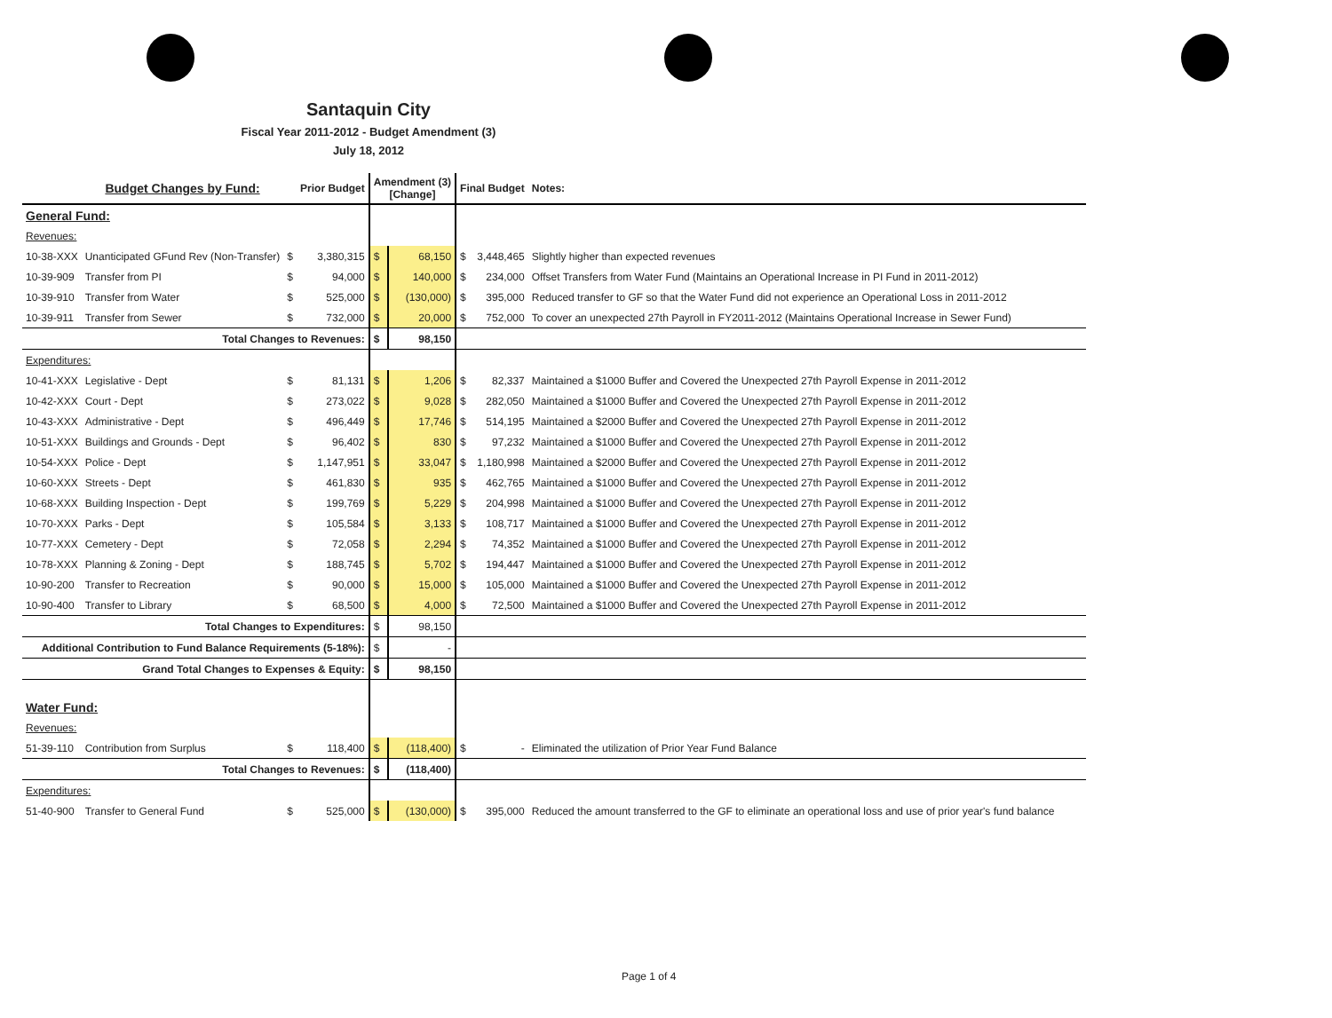Santaquin City
Fiscal Year 2011-2012 - Budget Amendment (3)
July 18, 2012
| | Budget Changes by Fund: | | Prior Budget | Amendment (3) [Change] | | Final Budget | | Notes: |
| --- | --- | --- | --- | --- | --- | --- | --- | --- |
| General Fund: | | | | | | | | |
| Revenues: | | | | | | | | |
| 10-38-XXX | Unanticipated GFund Rev (Non-Transfer) | $ | 3,380,315 | $ | 68,150 | $ | 3,448,465 | Slightly higher than expected revenues |
| 10-39-909 | Transfer from PI | $ | 94,000 | $ | 140,000 | $ | 234,000 | Offset Transfers from Water Fund (Maintains an Operational Increase in PI Fund in 2011-2012) |
| 10-39-910 | Transfer from Water | $ | 525,000 | $ | (130,000) | $ | 395,000 | Reduced transfer to GF so that the Water Fund did not experience an Operational Loss in 2011-2012 |
| 10-39-911 | Transfer from Sewer | $ | 732,000 | $ | 20,000 | $ | 752,000 | To cover an unexpected 27th Payroll in FY2011-2012 (Maintains Operational Increase in Sewer Fund) |
| | Total Changes to Revenues: | | | $ | 98,150 | | | |
| Expenditures: | | | | | | | | |
| 10-41-XXX | Legislative - Dept | $ | 81,131 | $ | 1,206 | $ | 82,337 | Maintained a $1000 Buffer and Covered the Unexpected 27th Payroll Expense in 2011-2012 |
| 10-42-XXX | Court - Dept | $ | 273,022 | $ | 9,028 | $ | 282,050 | Maintained a $1000 Buffer and Covered the Unexpected 27th Payroll Expense in 2011-2012 |
| 10-43-XXX | Administrative - Dept | $ | 496,449 | $ | 17,746 | $ | 514,195 | Maintained a $2000 Buffer and Covered the Unexpected 27th Payroll Expense in 2011-2012 |
| 10-51-XXX | Buildings and Grounds - Dept | $ | 96,402 | $ | 830 | $ | 97,232 | Maintained a $1000 Buffer and Covered the Unexpected 27th Payroll Expense in 2011-2012 |
| 10-54-XXX | Police - Dept | $ | 1,147,951 | $ | 33,047 | $ | 1,180,998 | Maintained a $2000 Buffer and Covered the Unexpected 27th Payroll Expense in 2011-2012 |
| 10-60-XXX | Streets - Dept | $ | 461,830 | $ | 935 | $ | 462,765 | Maintained a $1000 Buffer and Covered the Unexpected 27th Payroll Expense in 2011-2012 |
| 10-68-XXX | Building Inspection - Dept | $ | 199,769 | $ | 5,229 | $ | 204,998 | Maintained a $1000 Buffer and Covered the Unexpected 27th Payroll Expense in 2011-2012 |
| 10-70-XXX | Parks - Dept | $ | 105,584 | $ | 3,133 | $ | 108,717 | Maintained a $1000 Buffer and Covered the Unexpected 27th Payroll Expense in 2011-2012 |
| 10-77-XXX | Cemetery - Dept | $ | 72,058 | $ | 2,294 | $ | 74,352 | Maintained a $1000 Buffer and Covered the Unexpected 27th Payroll Expense in 2011-2012 |
| 10-78-XXX | Planning & Zoning - Dept | $ | 188,745 | $ | 5,702 | $ | 194,447 | Maintained a $1000 Buffer and Covered the Unexpected 27th Payroll Expense in 2011-2012 |
| 10-90-200 | Transfer to Recreation | $ | 90,000 | $ | 15,000 | $ | 105,000 | Maintained a $1000 Buffer and Covered the Unexpected 27th Payroll Expense in 2011-2012 |
| 10-90-400 | Transfer to Library | $ | 68,500 | $ | 4,000 | $ | 72,500 | Maintained a $1000 Buffer and Covered the Unexpected 27th Payroll Expense in 2011-2012 |
| | Total Changes to Expenditures: | | | $ | 98,150 | | | |
| Additional Contribution to Fund Balance Requirements (5-18%): | | | | $ | - | | | |
| | Grand Total Changes to Expenses & Equity: | | | $ | 98,150 | | | |
| Water Fund: | | | | | | | | |
| Revenues: | | | | | | | | |
| 51-39-110 | Contribution from Surplus | $ | 118,400 | $ | (118,400) | $ | - | Eliminated the utilization of Prior Year Fund Balance |
| | Total Changes to Revenues: | | | $ | (118,400) | | | |
| Expenditures: | | | | | | | | |
| 51-40-900 | Transfer to General Fund | $ | 525,000 | $ | (130,000) | $ | 395,000 | Reduced the amount transferred to the GF to eliminate an operational loss and use of prior year's fund balance |
Page 1 of 4